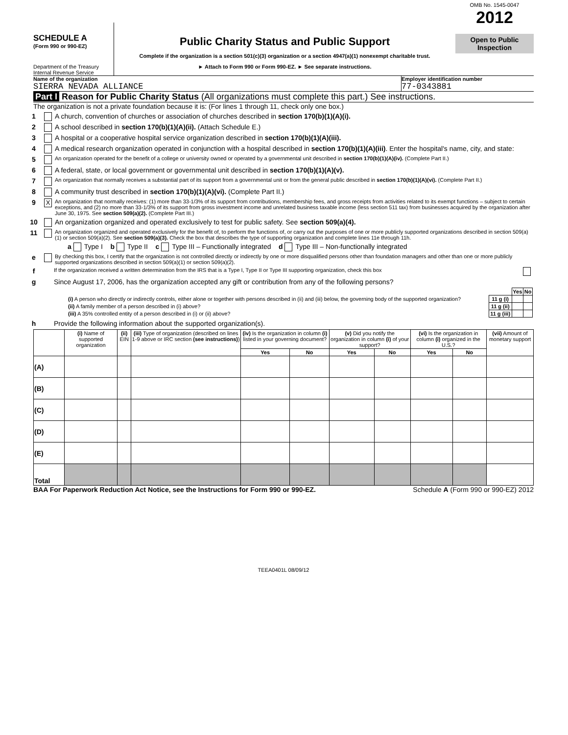SCHEDULE A
(Form 990 or 990-EZ)
Department of the Treasury
Internal Revenue Service
Public Charity Status and Public Support
Complete if the organization is a section 501(c)(3) organization or a section 4947(a)(1) nonexempt charitable trust.
► Attach to Form 990 or Form 990-EZ. ► See separate instructions.
OMB No. 1545-0047
2012
Open to Public Inspection
Name of the organization
SIERRA NEVADA ALLIANCE
Employer identification number
77-0343881
Part I Reason for Public Charity Status (All organizations must complete this part.) See instructions.
The organization is not a private foundation because it is: (For lines 1 through 11, check only one box.)
1 A church, convention of churches or association of churches described in section 170(b)(1)(A)(i).
2 A school described in section 170(b)(1)(A)(ii). (Attach Schedule E.)
3 A hospital or a cooperative hospital service organization described in section 170(b)(1)(A)(iii).
4 A medical research organization operated in conjunction with a hospital described in section 170(b)(1)(A)(iii). Enter the hospital's name, city, and state:
5 An organization operated for the benefit of a college or university owned or operated by a governmental unit described in section 170(b)(1)(A)(iv). (Complete Part II.)
6 A federal, state, or local government or governmental unit described in section 170(b)(1)(A)(v).
7 An organization that normally receives a substantial part of its support from a governmental unit or from the general public described in section 170(b)(1)(A)(vi). (Complete Part II.)
8 A community trust described in section 170(b)(1)(A)(vi). (Complete Part II.)
9 X An organization that normally receives: (1) more than 33-1/3% of its support from contributions, membership fees, and gross receipts from activities related to its exempt functions – subject to certain exceptions, and (2) no more than 33-1/3% of its support from gross investment income and unrelated business taxable income (less section 511 tax) from businesses acquired by the organization after June 30, 1975. See section 509(a)(2). (Complete Part III.)
10 An organization organized and operated exclusively to test for public safety. See section 509(a)(4).
11 An organization organized and operated exclusively for the benefit of, to perform the functions of, or carry out the purposes of one or more publicly supported organizations described in section 509(a)(1) or section 509(a)(2). See section 509(a)(3). Check the box that describes the type of supporting organization and complete lines 11e through 11h.
a Type I b Type II c Type III – Functionally integrated d Type III – Non-functionally integrated
e By checking this box, I certify that the organization is not controlled directly or indirectly by one or more disqualified persons other than foundation managers and other than one or more publicly supported organizations described in section 509(a)(1) or section 509(a)(2).
f If the organization received a written determination from the IRS that is a Type I, Type II or Type III supporting organization, check this box
g Since August 17, 2006, has the organization accepted any gift or contribution from any of the following persons?
| | | Yes | No |
| (i) A person who directly or indirectly controls, either alone or together with persons described in (ii) and (iii) below, the governing body of the supported organization? | 11 g (i) | | |
| (ii) A family member of a person described in (i) above? | 11 g (ii) | | |
| (iii) A 35% controlled entity of a person described in (i) or (ii) above? | 11 g (iii) | | |
h Provide the following information about the supported organization(s).
| | (i) Name of supported organization | (ii) EIN | (iii) Type of organization (described on lines 1-9 above or IRC section (see instructions) ) | (iv) Is the organization in column (i) listed in your governing document? | | (v) Did you notify the organization in column (i) of your support? | | (vi) Is the organization in column (i) organized in the U.S.? | | (vii) Amount of monetary support |
| --- | --- | --- | --- | --- | --- | --- | --- | --- | --- | --- |
| | | | | Yes | No | Yes | No | Yes | No | |
| (A) | | | | | | | | | | |
| (B) | | | | | | | | | | |
| (C) | | | | | | | | | | |
| (D) | | | | | | | | | | |
| (E) | | | | | | | | | | |
| Total | | | | | | | | | | |
BAA For Paperwork Reduction Act Notice, see the Instructions for Form 990 or 990-EZ. Schedule A (Form 990 or 990-EZ) 2012
TEEA0401L 08/09/12